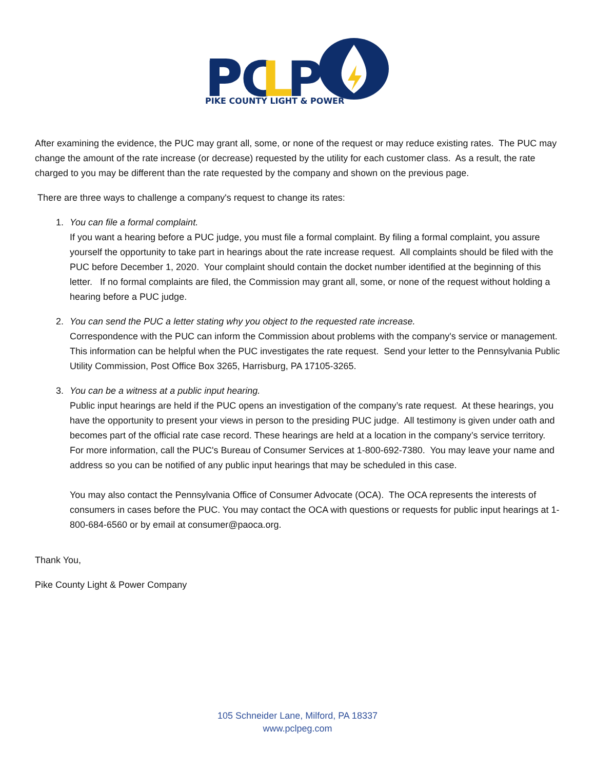P
PC
L
P
PIKE COUNTY LIGHT & POWER
After examining the evidence, the PUC may grant all, some, or none of the request or may reduce existing rates. The PUC may change the amount of the rate increase (or decrease) requested by the utility for each customer class. As a result, the rate charged to you may be different than the rate requested by the company and shown on the previous page.
There are three ways to challenge a company's request to change its rates:
1. You can file a formal complaint.
If you want a hearing before a PUC judge, you must file a formal complaint. By filing a formal complaint, you assure yourself the opportunity to take part in hearings about the rate increase request. All complaints should be filed with the PUC before December 1, 2020. Your complaint should contain the docket number identified at the beginning of this letter. If no formal complaints are filed, the Commission may grant all, some, or none of the request without holding a hearing before a PUC judge.
2. You can send the PUC a letter stating why you object to the requested rate increase.
Correspondence with the PUC can inform the Commission about problems with the company's service or management. This information can be helpful when the PUC investigates the rate request. Send your letter to the Pennsylvania Public Utility Commission, Post Office Box 3265, Harrisburg, PA 17105-3265.
3. You can be a witness at a public input hearing.
Public input hearings are held if the PUC opens an investigation of the company’s rate request. At these hearings, you have the opportunity to present your views in person to the presiding PUC judge. All testimony is given under oath and becomes part of the official rate case record. These hearings are held at a location in the company’s service territory. For more information, call the PUC's Bureau of Consumer Services at 1-800-692-7380. You may leave your name and address so you can be notified of any public input hearings that may be scheduled in this case.
You may also contact the Pennsylvania Office of Consumer Advocate (OCA). The OCA represents the interests of consumers in cases before the PUC. You may contact the OCA with questions or requests for public input hearings at 1-800-684-6560 or by email at consumer@paoca.org.
Thank You,
Pike County Light & Power Company
105 Schneider Lane, Milford, PA 18337
www.pclpeg.com